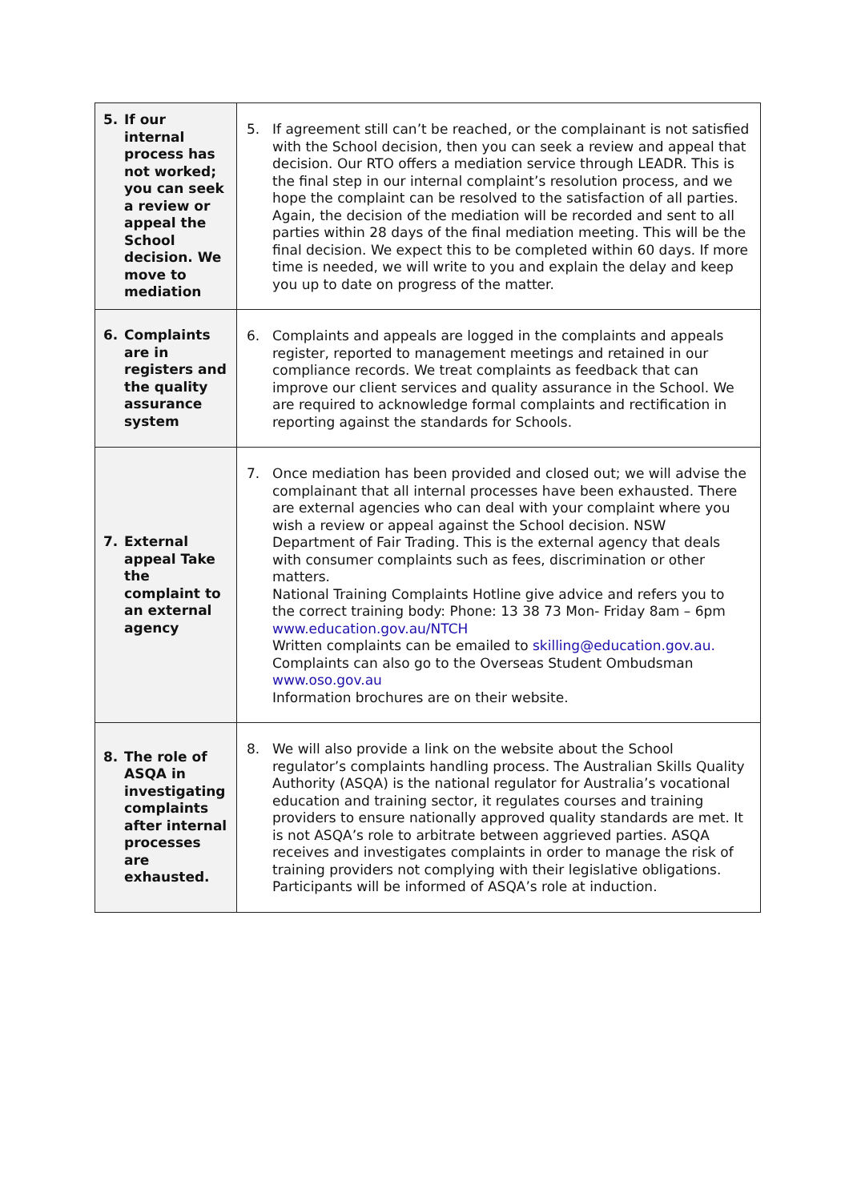| 5. If our internal process has not worked; you can seek a review or appeal the School decision. We move to mediation | 5. If agreement still can’t be reached, or the complainant is not satisfied with the School decision, then you can seek a review and appeal that decision. Our RTO offers a mediation service through LEADR. This is the final step in our internal complaint’s resolution process, and we hope the complaint can be resolved to the satisfaction of all parties. Again, the decision of the mediation will be recorded and sent to all parties within 28 days of the final mediation meeting. This will be the final decision. We expect this to be completed within 60 days. If more time is needed, we will write to you and explain the delay and keep you up to date on progress of the matter. |
| 6. Complaints are in registers and the quality assurance system | 6. Complaints and appeals are logged in the complaints and appeals register, reported to management meetings and retained in our compliance records. We treat complaints as feedback that can improve our client services and quality assurance in the School. We are required to acknowledge formal complaints and rectification in reporting against the standards for Schools. |
| 7. External appeal Take the complaint to an external agency | 7. Once mediation has been provided and closed out; we will advise the complainant that all internal processes have been exhausted. There are external agencies who can deal with your complaint where you wish a review or appeal against the School decision. NSW Department of Fair Trading. This is the external agency that deals with consumer complaints such as fees, discrimination or other matters. National Training Complaints Hotline give advice and refers you to the correct training body: Phone: 13 38 73 Mon- Friday 8am – 6pm www.education.gov.au/NTCH Written complaints can be emailed to skilling@education.gov.au. Complaints can also go to the Overseas Student Ombudsman www.oso.gov.au Information brochures are on their website. |
| 8. The role of ASQA in investigating complaints after internal processes are exhausted. | 8. We will also provide a link on the website about the School regulator’s complaints handling process. The Australian Skills Quality Authority (ASQA) is the national regulator for Australia’s vocational education and training sector, it regulates courses and training providers to ensure nationally approved quality standards are met. It is not ASQA’s role to arbitrate between aggrieved parties. ASQA receives and investigates complaints in order to manage the risk of training providers not complying with their legislative obligations. Participants will be informed of ASQA’s role at induction. |